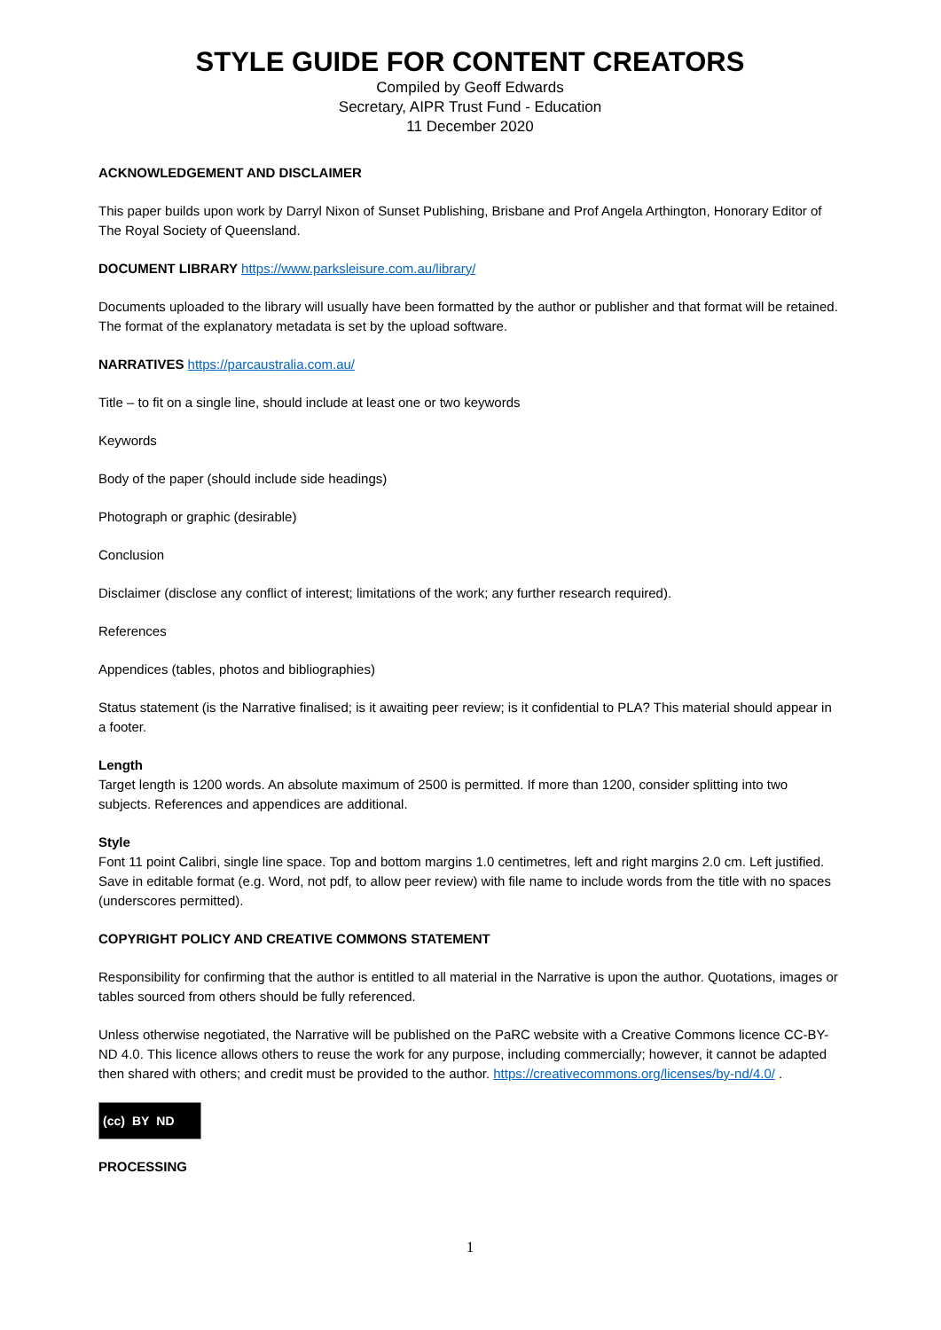STYLE GUIDE FOR CONTENT CREATORS
Compiled by Geoff Edwards
Secretary, AIPR Trust Fund - Education
11 December 2020
ACKNOWLEDGEMENT AND DISCLAIMER
This paper builds upon work by Darryl Nixon of Sunset Publishing, Brisbane and Prof Angela Arthington, Honorary Editor of The Royal Society of Queensland.
DOCUMENT LIBRARY https://www.parksleisure.com.au/library/
Documents uploaded to the library will usually have been formatted by the author or publisher and that format will be retained. The format of the explanatory metadata is set by the upload software.
NARRATIVES https://parcaustralia.com.au/
Title – to fit on a single line, should include at least one or two keywords
Keywords
Body of the paper (should include side headings)
Photograph or graphic (desirable)
Conclusion
Disclaimer (disclose any conflict of interest; limitations of the work; any further research required).
References
Appendices (tables, photos and bibliographies)
Status statement (is the Narrative finalised; is it awaiting peer review; is it confidential to PLA? This material should appear in a footer.
Length
Target length is 1200 words. An absolute maximum of 2500 is permitted. If more than 1200, consider splitting into two subjects. References and appendices are additional.
Style
Font 11 point Calibri, single line space. Top and bottom margins 1.0 centimetres, left and right margins 2.0 cm. Left justified. Save in editable format (e.g. Word, not pdf, to allow peer review) with file name to include words from the title with no spaces (underscores permitted).
COPYRIGHT POLICY AND CREATIVE COMMONS STATEMENT
Responsibility for confirming that the author is entitled to all material in the Narrative is upon the author. Quotations, images or tables sourced from others should be fully referenced.
Unless otherwise negotiated, the Narrative will be published on the PaRC website with a Creative Commons licence CC-BY-ND 4.0. This licence allows others to reuse the work for any purpose, including commercially; however, it cannot be adapted then shared with others; and credit must be provided to the author. https://creativecommons.org/licenses/by-nd/4.0/ .
(cc) BY ND
PROCESSING
1